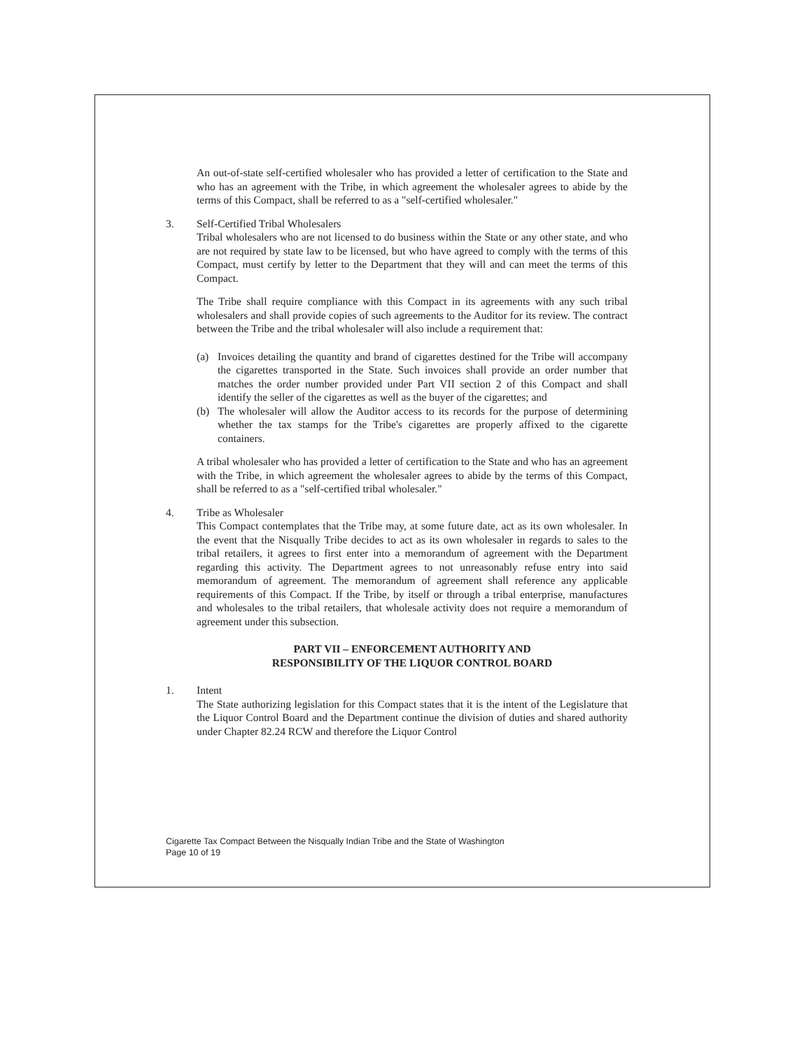An out-of-state self-certified wholesaler who has provided a letter of certification to the State and who has an agreement with the Tribe, in which agreement the wholesaler agrees to abide by the terms of this Compact, shall be referred to as a "self-certified wholesaler."
3. Self-Certified Tribal Wholesalers
Tribal wholesalers who are not licensed to do business within the State or any other state, and who are not required by state law to be licensed, but who have agreed to comply with the terms of this Compact, must certify by letter to the Department that they will and can meet the terms of this Compact.
The Tribe shall require compliance with this Compact in its agreements with any such tribal wholesalers and shall provide copies of such agreements to the Auditor for its review. The contract between the Tribe and the tribal wholesaler will also include a requirement that:
(a) Invoices detailing the quantity and brand of cigarettes destined for the Tribe will accompany the cigarettes transported in the State. Such invoices shall provide an order number that matches the order number provided under Part VII section 2 of this Compact and shall identify the seller of the cigarettes as well as the buyer of the cigarettes; and
(b) The wholesaler will allow the Auditor access to its records for the purpose of determining whether the tax stamps for the Tribe's cigarettes are properly affixed to the cigarette containers.
A tribal wholesaler who has provided a letter of certification to the State and who has an agreement with the Tribe, in which agreement the wholesaler agrees to abide by the terms of this Compact, shall be referred to as a "self-certified tribal wholesaler."
4. Tribe as Wholesaler
This Compact contemplates that the Tribe may, at some future date, act as its own wholesaler. In the event that the Nisqually Tribe decides to act as its own wholesaler in regards to sales to the tribal retailers, it agrees to first enter into a memorandum of agreement with the Department regarding this activity. The Department agrees to not unreasonably refuse entry into said memorandum of agreement. The memorandum of agreement shall reference any applicable requirements of this Compact. If the Tribe, by itself or through a tribal enterprise, manufactures and wholesales to the tribal retailers, that wholesale activity does not require a memorandum of agreement under this subsection.
PART VII – ENFORCEMENT AUTHORITY AND
RESPONSIBILITY OF THE LIQUOR CONTROL BOARD
1. Intent
The State authorizing legislation for this Compact states that it is the intent of the Legislature that the Liquor Control Board and the Department continue the division of duties and shared authority under Chapter 82.24 RCW and therefore the Liquor Control
Cigarette Tax Compact Between the Nisqually Indian Tribe and the State of Washington
Page 10 of 19